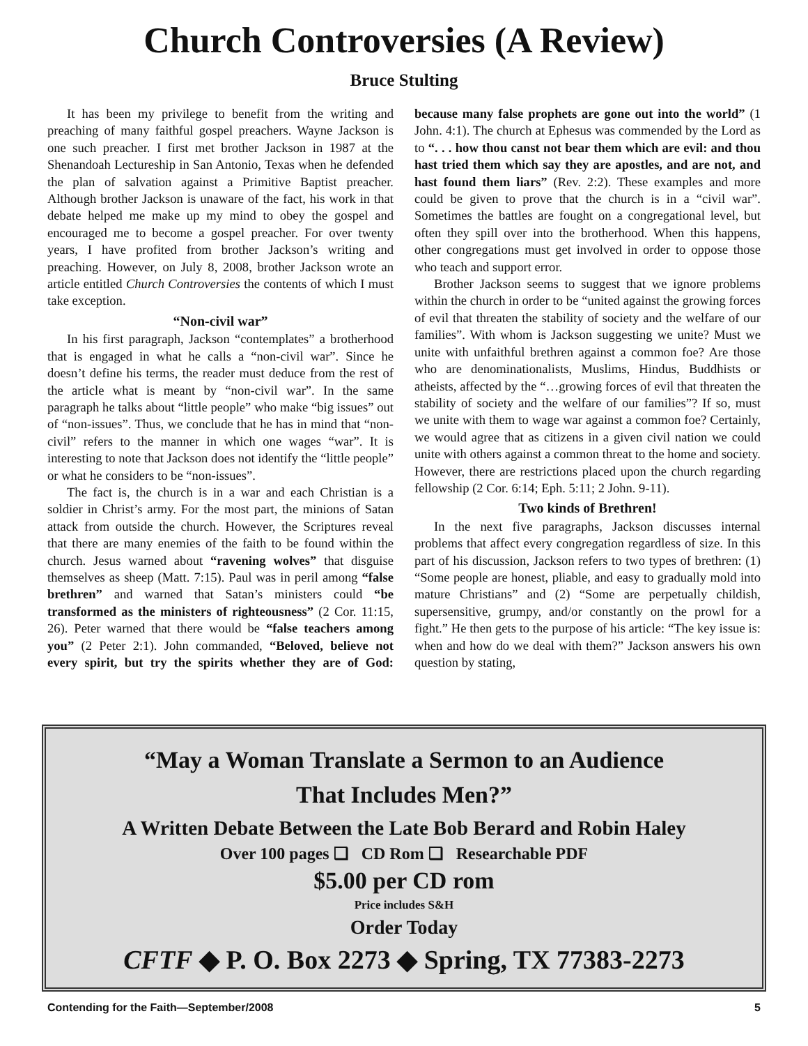Church Controversies (A Review)
Bruce Stulting
It has been my privilege to benefit from the writing and preaching of many faithful gospel preachers. Wayne Jackson is one such preacher. I first met brother Jackson in 1987 at the Shenandoah Lectureship in San Antonio, Texas when he defended the plan of salvation against a Primitive Baptist preacher. Although brother Jackson is unaware of the fact, his work in that debate helped me make up my mind to obey the gospel and encouraged me to become a gospel preacher. For over twenty years, I have profited from brother Jackson’s writing and preaching. However, on July 8, 2008, brother Jackson wrote an article entitled Church Controversies the contents of which I must take exception.
“Non-civil war”
In his first paragraph, Jackson “contemplates” a brotherhood that is engaged in what he calls a “non-civil war”. Since he doesn’t define his terms, the reader must deduce from the rest of the article what is meant by “non-civil war”. In the same paragraph he talks about “little people” who make “big issues” out of “non-issues”. Thus, we conclude that he has in mind that “non-civil” refers to the manner in which one wages “war”. It is interesting to note that Jackson does not identify the “little people” or what he considers to be “non-issues”.
The fact is, the church is in a war and each Christian is a soldier in Christ’s army. For the most part, the minions of Satan attack from outside the church. However, the Scriptures reveal that there are many enemies of the faith to be found within the church. Jesus warned about “ravening wolves” that disguise themselves as sheep (Matt. 7:15). Paul was in peril among “false brethren” and warned that Satan’s ministers could “be transformed as the ministers of righteousness” (2 Cor. 11:15, 26). Peter warned that there would be “false teachers among you” (2 Peter 2:1). John commanded, “Beloved, believe not every spirit, but try the spirits whether they are of God: because many false prophets are gone out into the world” (1 John. 4:1). The church at Ephesus was commended by the Lord as to “. . . how thou canst not bear them which are evil: and thou hast tried them which say they are apostles, and are not, and hast found them liars” (Rev. 2:2). These examples and more could be given to prove that the church is in a “civil war”. Sometimes the battles are fought on a congregational level, but often they spill over into the brotherhood. When this happens, other congregations must get involved in order to oppose those who teach and support error.
Brother Jackson seems to suggest that we ignore problems within the church in order to be “united against the growing forces of evil that threaten the stability of society and the welfare of our families”. With whom is Jackson suggesting we unite? Must we unite with unfaithful brethren against a common foe? Are those who are denominationalists, Muslims, Hindus, Buddhists or atheists, affected by the “…growing forces of evil that threaten the stability of society and the welfare of our families”? If so, must we unite with them to wage war against a common foe? Certainly, we would agree that as citizens in a given civil nation we could unite with others against a common threat to the home and society. However, there are restrictions placed upon the church regarding fellowship (2 Cor. 6:14; Eph. 5:11; 2 John. 9-11).
Two kinds of Brethren!
In the next five paragraphs, Jackson discusses internal problems that affect every congregation regardless of size. In this part of his discussion, Jackson refers to two types of brethren: (1) “Some people are honest, pliable, and easy to gradually mold into mature Christians” and (2) “Some are perpetually childish, supersensitive, grumpy, and/or constantly on the prowl for a fight.” He then gets to the purpose of his article: “The key issue is: when and how do we deal with them?” Jackson answers his own question by stating,
“May a Woman Translate a Sermon to an Audience
That Includes Men?”
A Written Debate Between the Late Bob Berard and Robin Haley
Over 100 pages ❑ CD Rom ❑ Researchable PDF
$5.00 per CD rom
Price includes S&H
Order Today
CFTF ◆ P. O. Box 2273 ◆ Spring, TX 77383-2273
Contending for the Faith—September/2008 5